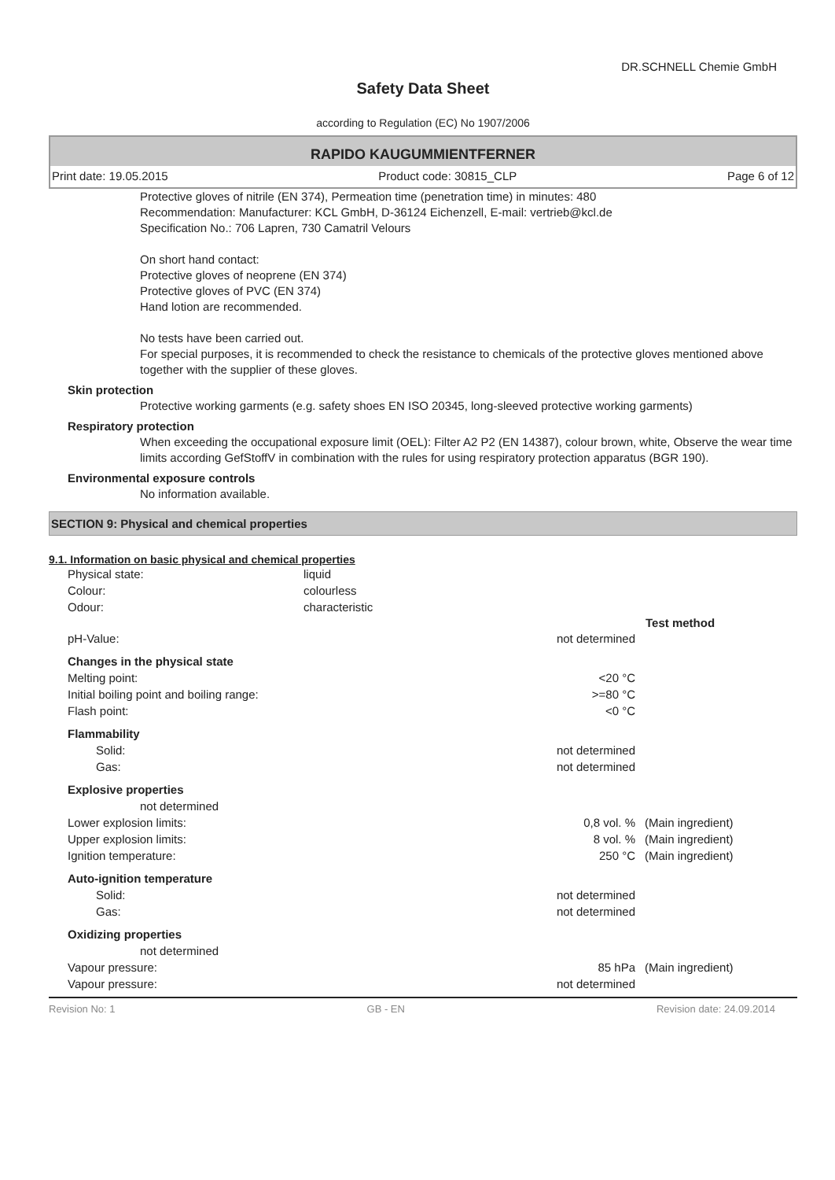DR.SCHNELL Chemie GmbH
Safety Data Sheet
according to Regulation (EC) No 1907/2006
RAPIDO KAUGUMMIENTFERNER
Print date: 19.05.2015 Product code: 30815_CLP Page 6 of 12
Protective gloves of nitrile (EN 374), Permeation time (penetration time) in minutes: 480
Recommendation: Manufacturer: KCL GmbH, D-36124 Eichenzell, E-mail: vertrieb@kcl.de
Specification No.: 706 Lapren, 730 Camatril Velours
On short hand contact:
Protective gloves of neoprene (EN 374)
Protective gloves of PVC (EN 374)
Hand lotion are recommended.
No tests have been carried out.
For special purposes, it is recommended to check the resistance to chemicals of the protective gloves mentioned above together with the supplier of these gloves.
Skin protection
Protective working garments (e.g. safety shoes EN ISO 20345, long-sleeved protective working garments)
Respiratory protection
When exceeding the occupational exposure limit (OEL): Filter A2 P2 (EN 14387), colour brown, white, Observe the wear time limits according GefStoffV in combination with the rules for using respiratory protection apparatus (BGR 190).
Environmental exposure controls
No information available.
SECTION 9: Physical and chemical properties
9.1. Information on basic physical and chemical properties
| Physical state: | liquid |
| Colour: | colourless |
| Odour: | characteristic |
| | | Test method |
| pH-Value: | not determined | |
| Changes in the physical state | | |
| Melting point: | <20 °C | |
| Initial boiling point and boiling range: | >=80 °C | |
| Flash point: | <0 °C | |
| Flammability | | |
| Solid: | not determined | |
| Gas: | not determined | |
| Explosive properties | | |
| not determined | | |
| Lower explosion limits: | 0,8 vol. % | (Main ingredient) |
| Upper explosion limits: | 8 vol. % | (Main ingredient) |
| Ignition temperature: | 250 °C | (Main ingredient) |
| Auto-ignition temperature | | |
| Solid: | not determined | |
| Gas: | not determined | |
| Oxidizing properties | | |
| not determined | | |
| Vapour pressure: | 85 hPa | (Main ingredient) |
| Vapour pressure: | not determined | |
Revision No: 1 GB - EN Revision date: 24.09.2014